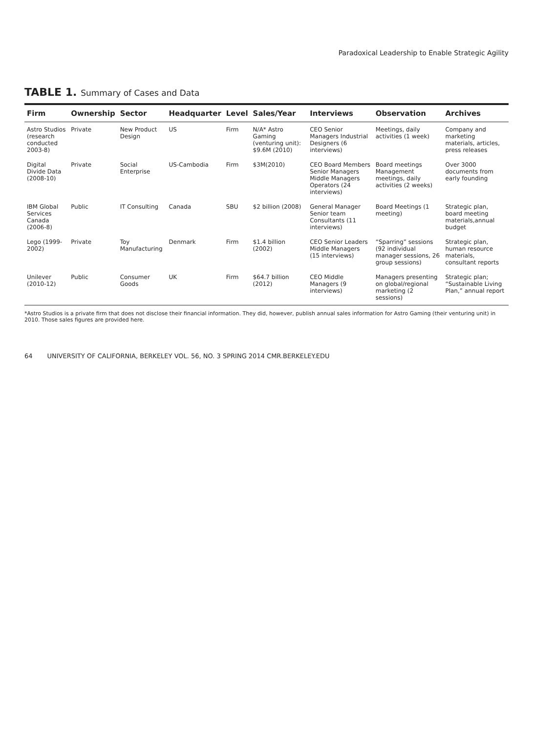Paradoxical Leadership to Enable Strategic Agility
TABLE 1. Summary of Cases and Data
| Firm | Ownership | Sector | Headquarter | Level | Sales/Year | Interviews | Observation | Archives |
| --- | --- | --- | --- | --- | --- | --- | --- | --- |
| Astro Studios (research conducted 2003-8) | Private | New Product Design | US | Firm | N/A* Astro Gaming (venturing unit): $9.6M (2010) | CEO Senior Managers Industrial Designers (6 interviews) | Meetings, daily activities (1 week) | Company and marketing materials, articles, press releases |
| Digital Divide Data (2008-10) | Private | Social Enterprise | US-Cambodia | Firm | $3M(2010) | CEO Board Members Senior Managers Middle Managers Operators (24 interviews) | Board meetings Management meetings, daily activities (2 weeks) | Over 3000 documents from early founding |
| IBM Global Services Canada (2006-8) | Public | IT Consulting | Canada | SBU | $2 billion (2008) | General Manager Senior team Consultants (11 interviews) | Board Meetings (1 meeting) | Strategic plan, board meeting materials,annual budget |
| Lego (1999-2002) | Private | Toy Manufacturing | Denmark | Firm | $1.4 billion (2002) | CEO Senior Leaders Middle Managers (15 interviews) | “Sparring” sessions (92 individual manager sessions, 26 group sessions) | Strategic plan, human resource materials, consultant reports |
| Unilever (2010-12) | Public | Consumer Goods | UK | Firm | $64.7 billion (2012) | CEO Middle Managers (9 interviews) | Managers presenting on global/regional marketing (2 sessions) | Strategic plan; “Sustainable Living Plan,” annual report |
*Astro Studios is a private firm that does not disclose their financial information. They did, however, publish annual sales information for Astro Gaming (their venturing unit) in 2010. Those sales figures are provided here.
64 UNIVERSITY OF CALIFORNIA, BERKELEY VOL. 56, NO. 3 SPRING 2014 CMR.BERKELEY.EDU